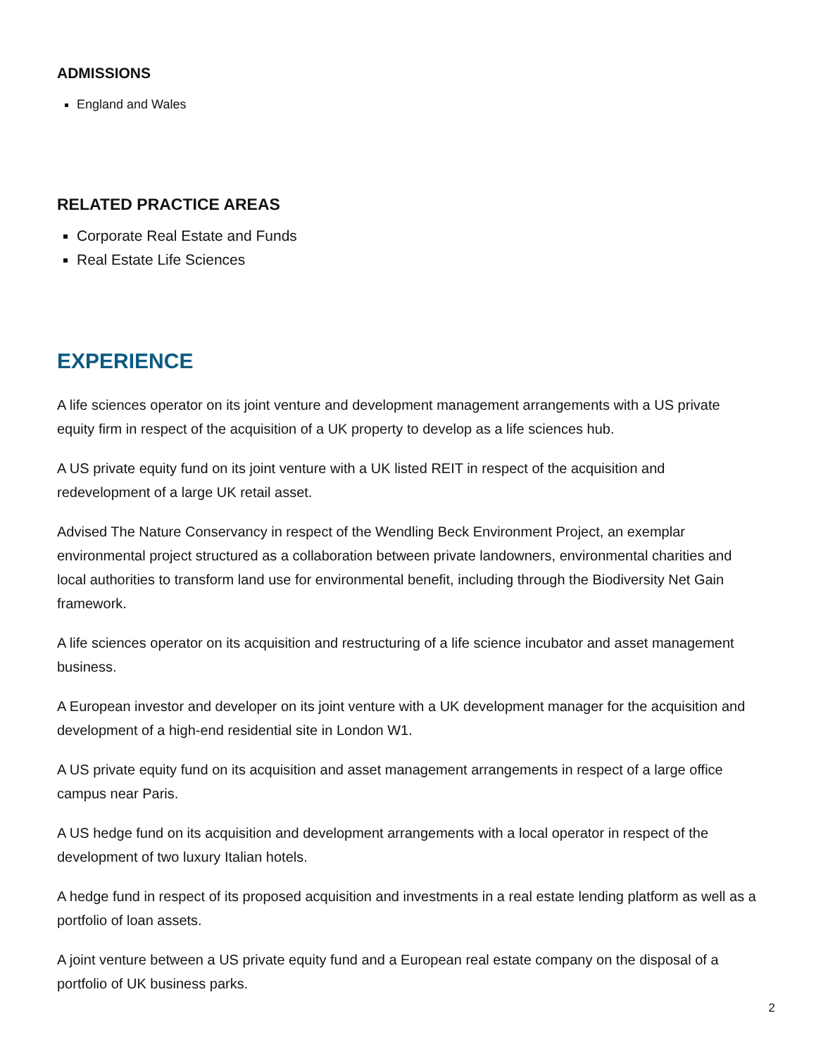ADMISSIONS
England and Wales
RELATED PRACTICE AREAS
Corporate Real Estate and Funds
Real Estate Life Sciences
EXPERIENCE
A life sciences operator on its joint venture and development management arrangements with a US private equity firm in respect of the acquisition of a UK property to develop as a life sciences hub.
A US private equity fund on its joint venture with a UK listed REIT in respect of the acquisition and redevelopment of a large UK retail asset.
Advised The Nature Conservancy in respect of the Wendling Beck Environment Project, an exemplar environmental project structured as a collaboration between private landowners, environmental charities and local authorities to transform land use for environmental benefit, including through the Biodiversity Net Gain framework.
A life sciences operator on its acquisition and restructuring of a life science incubator and asset management business.
A European investor and developer on its joint venture with a UK development manager for the acquisition and development of a high-end residential site in London W1.
A US private equity fund on its acquisition and asset management arrangements in respect of a large office campus near Paris.
A US hedge fund on its acquisition and development arrangements with a local operator in respect of the development of two luxury Italian hotels.
A hedge fund in respect of its proposed acquisition and investments in a real estate lending platform as well as a portfolio of loan assets.
A joint venture between a US private equity fund and a European real estate company on the disposal of a portfolio of UK business parks.
2